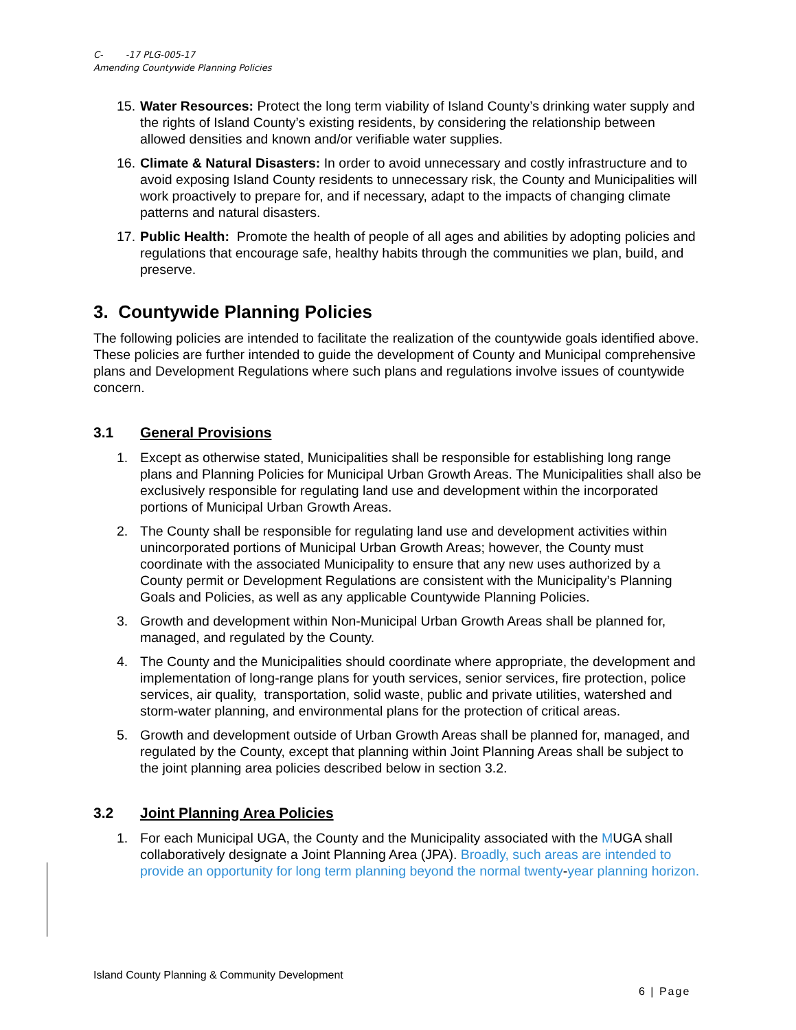C- -17 PLG-005-17
Amending Countywide Planning Policies
15.
Water Resources: Protect the long term viability of Island County’s drinking water supply and the rights of Island County’s existing residents, by considering the relationship between allowed densities and known and/or verifiable water supplies.
16.
Climate & Natural Disasters: In order to avoid unnecessary and costly infrastructure and to avoid exposing Island County residents to unnecessary risk, the County and Municipalities will work proactively to prepare for, and if necessary, adapt to the impacts of changing climate patterns and natural disasters.
17.
Public Health: Promote the health of people of all ages and abilities by adopting policies and regulations that encourage safe, healthy habits through the communities we plan, build, and preserve.
3. Countywide Planning Policies
The following policies are intended to facilitate the realization of the countywide goals identified above. These policies are further intended to guide the development of County and Municipal comprehensive plans and Development Regulations where such plans and regulations involve issues of countywide concern.
3.1 General Provisions
1. Except as otherwise stated, Municipalities shall be responsible for establishing long range plans and Planning Policies for Municipal Urban Growth Areas. The Municipalities shall also be exclusively responsible for regulating land use and development within the incorporated portions of Municipal Urban Growth Areas.
2. The County shall be responsible for regulating land use and development activities within unincorporated portions of Municipal Urban Growth Areas; however, the County must coordinate with the associated Municipality to ensure that any new uses authorized by a County permit or Development Regulations are consistent with the Municipality’s Planning Goals and Policies, as well as any applicable Countywide Planning Policies.
3. Growth and development within Non-Municipal Urban Growth Areas shall be planned for, managed, and regulated by the County.
4. The County and the Municipalities should coordinate where appropriate, the development and implementation of long-range plans for youth services, senior services, fire protection, police services, air quality, transportation, solid waste, public and private utilities, watershed and storm-water planning, and environmental plans for the protection of critical areas.
5. Growth and development outside of Urban Growth Areas shall be planned for, managed, and regulated by the County, except that planning within Joint Planning Areas shall be subject to the joint planning area policies described below in section 3.2.
3.2 Joint Planning Area Policies
1. For each Municipal UGA, the County and the Municipality associated with the MUGA shall collaboratively designate a Joint Planning Area (JPA). Broadly, such areas are intended to provide an opportunity for long term planning beyond the normal twenty-year planning horizon.
Island County Planning & Community Development
6 | Page